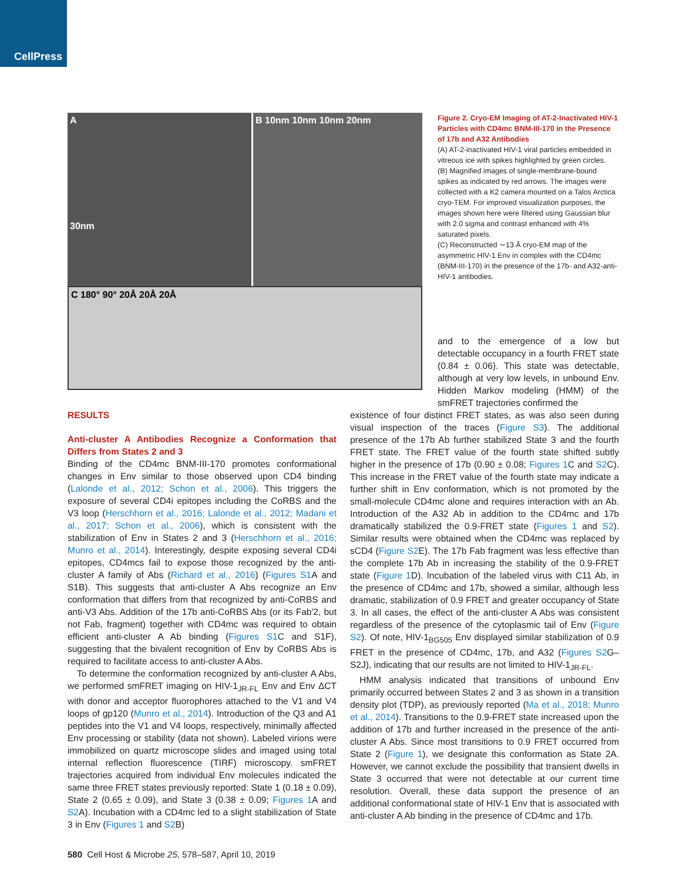CellPress
A
30nm
B 10nm 10nm 10nm 20nm
C 180° 90° 20Å 20Å 20Å
Figure 2. Cryo-EM Imaging of AT-2-Inactivated HIV-1 Particles with CD4mc BNM-III-170 in the Presence of 17b and A32 Antibodies
(A) AT-2-inactivated HIV-1 viral particles embedded in vitreous ice with spikes highlighted by green circles.
(B) Magnified images of single-membrane-bound spikes as indicated by red arrows. The images were collected with a K2 camera mounted on a Talos Arctica cryo-TEM. For improved visualization purposes, the images shown here were filtered using Gaussian blur with 2.0 sigma and contrast enhanced with 4% saturated pixels.
(C) Reconstructed ∼13 Å cryo-EM map of the asymmetric HIV-1 Env in complex with the CD4mc (BNM-III-170) in the presence of the 17b- and A32-anti-HIV-1 antibodies.
RESULTS
Anti-cluster A Antibodies Recognize a Conformation that Differs from States 2 and 3
Binding of the CD4mc BNM-III-170 promotes conformational changes in Env similar to those observed upon CD4 binding (Lalonde et al., 2012; Schon et al., 2006). This triggers the exposure of several CD4i epitopes including the CoRBS and the V3 loop (Herschhorn et al., 2016; Lalonde et al., 2012; Madani et al., 2017; Schon et al., 2006), which is consistent with the stabilization of Env in States 2 and 3 (Herschhorn et al., 2016; Munro et al., 2014). Interestingly, despite exposing several CD4i epitopes, CD4mcs fail to expose those recognized by the anti-cluster A family of Abs (Richard et al., 2016) (Figures S1 A and S1B). This suggests that anti-cluster A Abs recognize an Env conformation that differs from that recognized by anti-CoRBS and anti-V3 Abs. Addition of the 17b anti-CoRBS Abs (or its Fab′2, but not Fab, fragment) together with CD4mc was required to obtain efficient anti-cluster A Ab binding (Figures S1 C and S1F), suggesting that the bivalent recognition of Env by CoRBS Abs is required to facilitate access to anti-cluster A Abs.
To determine the conformation recognized by anti-cluster A Abs, we performed smFRET imaging on HIV-1<sub>JR-FL</sub> Env and Env ΔCT with donor and acceptor fluorophores attached to the V1 and V4 loops of gp120 (Munro et al., 2014). Introduction of the Q3 and A1 peptides into the V1 and V4 loops, respectively, minimally affected Env processing or stability (data not shown). Labeled virions were immobilized on quartz microscope slides and imaged using total internal reflection fluorescence (TIRF) microscopy. smFRET trajectories acquired from individual Env molecules indicated the same three FRET states previously reported: State 1 (0.18 ± 0.09), State 2 (0.65 ± 0.09), and State 3 (0.38 ± 0.09; Figures 1 A and S2 A). Incubation with a CD4mc led to a slight stabilization of State 3 in Env (Figures 1 and S2 B)
and to the emergence of a low but detectable occupancy in a fourth FRET state (0.84 ± 0.06). This state was detectable, although at very low levels, in unbound Env. Hidden Markov modeling (HMM) of the smFRET trajectories confirmed the
existence of four distinct FRET states, as was also seen during visual inspection of the traces (Figure S3). The additional presence of the 17b Ab further stabilized State 3 and the fourth FRET state. The FRET value of the fourth state shifted subtly higher in the presence of 17b (0.90 ± 0.08; Figures 1 C and S2 C). This increase in the FRET value of the fourth state may indicate a further shift in Env conformation, which is not promoted by the small-molecule CD4mc alone and requires interaction with an Ab. Introduction of the A32 Ab in addition to the CD4mc and 17b dramatically stabilized the 0.9-FRET state (Figures 1 and S2). Similar results were obtained when the CD4mc was replaced by sCD4 (Figure S2 E). The 17b Fab fragment was less effective than the complete 17b Ab in increasing the stability of the 0.9-FRET state (Figure 1 D). Incubation of the labeled virus with C11 Ab, in the presence of CD4mc and 17b, showed a similar, although less dramatic, stabilization of 0.9 FRET and greater occupancy of State 3. In all cases, the effect of the anti-cluster A Abs was consistent regardless of the presence of the cytoplasmic tail of Env (Figure S2). Of note, HIV-1<sub>BG505</sub> Env displayed similar stabilization of 0.9 FRET in the presence of CD4mc, 17b, and A32 (Figures S2 G–S2J), indicating that our results are not limited to HIV-1<sub>JR-FL</sub>.
HMM analysis indicated that transitions of unbound Env primarily occurred between States 2 and 3 as shown in a transition density plot (TDP), as previously reported (Ma et al., 2018; Munro et al., 2014). Transitions to the 0.9-FRET state increased upon the addition of 17b and further increased in the presence of the anti-cluster A Abs. Since most transitions to 0.9 FRET occurred from State 2 (Figure 1), we designate this conformation as State 2A. However, we cannot exclude the possibility that transient dwells in State 3 occurred that were not detectable at our current time resolution. Overall, these data support the presence of an additional conformational state of HIV-1 Env that is associated with anti-cluster A Ab binding in the presence of CD4mc and 17b.
580 Cell Host & Microbe 25, 578–587, April 10, 2019